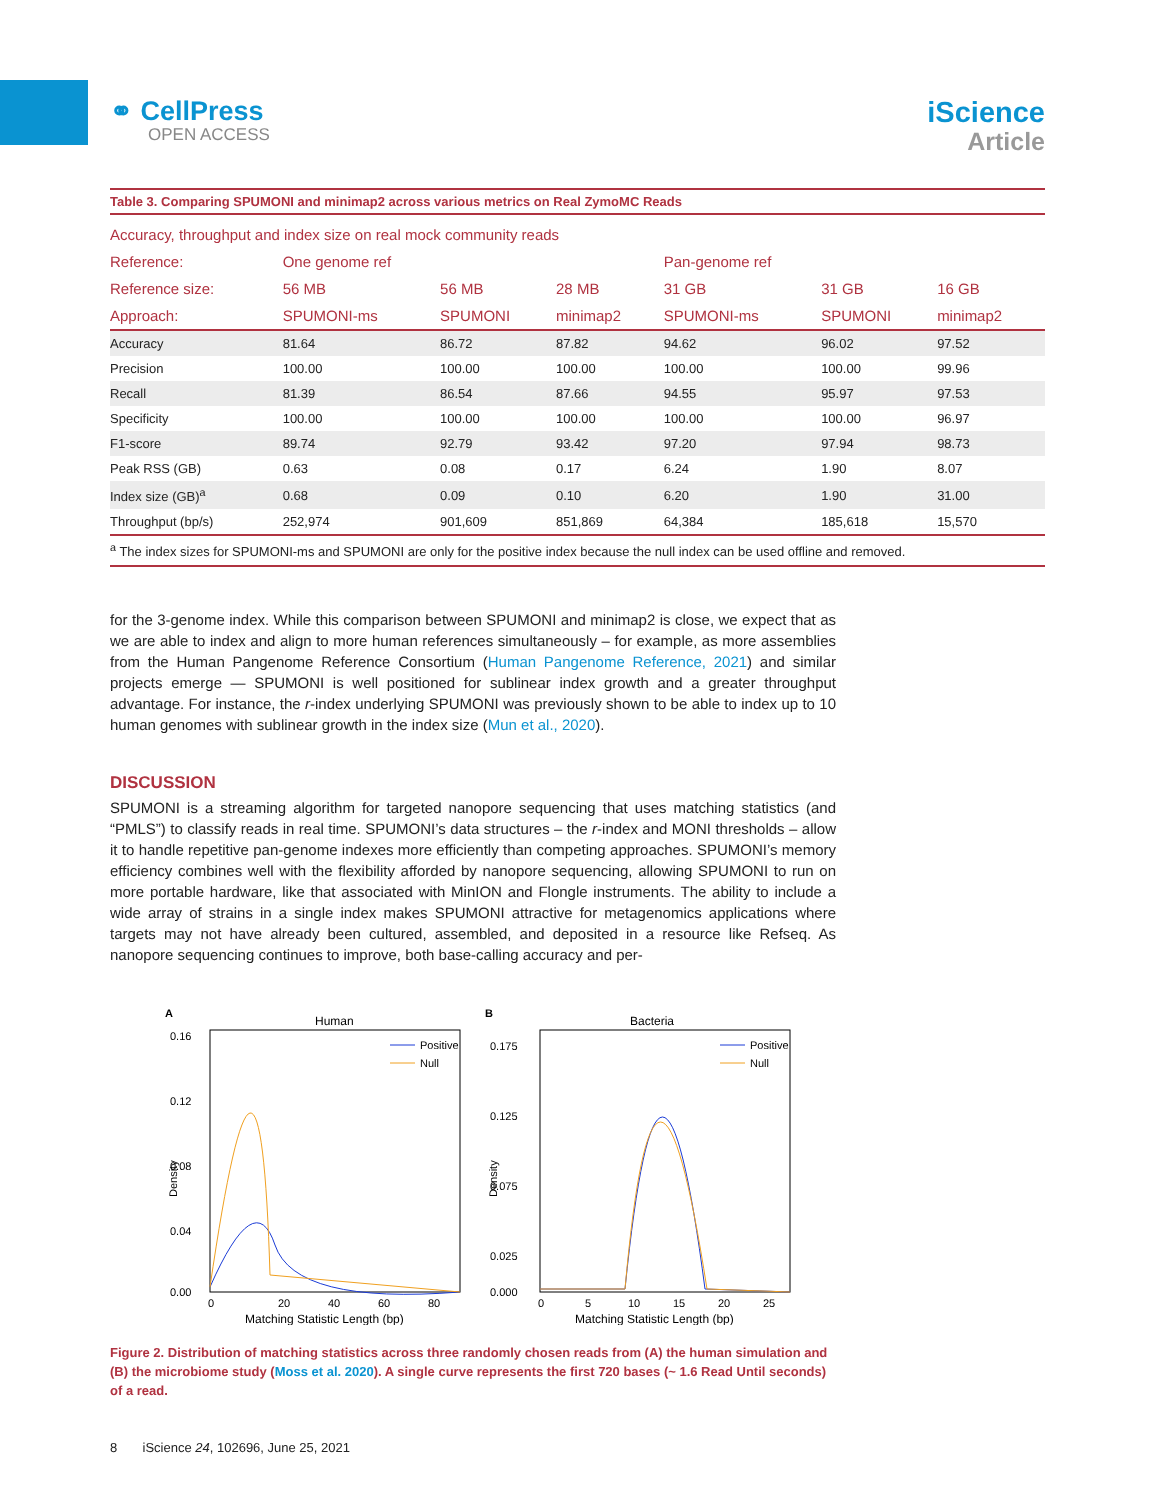⚭ CellPress
OPEN ACCESS
iScience
Article
Table 3. Comparing SPUMONI and minimap2 across various metrics on Real ZymoMC Reads
| Accuracy, throughput and index size on real mock community reads | | | | | | |
| --- | --- | --- | --- | --- | --- | --- |
| Reference: | One genome ref | | | Pan-genome ref | | |
| Reference size: | 56 MB | 56 MB | 28 MB | 31 GB | 31 GB | 16 GB |
| Approach: | SPUMONI-ms | SPUMONI | minimap2 | SPUMONI-ms | SPUMONI | minimap2 |
| Accuracy | 81.64 | 86.72 | 87.82 | 94.62 | 96.02 | 97.52 |
| Precision | 100.00 | 100.00 | 100.00 | 100.00 | 100.00 | 99.96 |
| Recall | 81.39 | 86.54 | 87.66 | 94.55 | 95.97 | 97.53 |
| Specificity | 100.00 | 100.00 | 100.00 | 100.00 | 100.00 | 96.97 |
| F1-score | 89.74 | 92.79 | 93.42 | 97.20 | 97.94 | 98.73 |
| Peak RSS (GB) | 0.63 | 0.08 | 0.17 | 6.24 | 1.90 | 8.07 |
| Index size (GB)<sup>a</sup> | 0.68 | 0.09 | 0.10 | 6.20 | 1.90 | 31.00 |
| Throughput (bp/s) | 252,974 | 901,609 | 851,869 | 64,384 | 185,618 | 15,570 |
| <sup>a</sup> The index sizes for SPUMONI-ms and SPUMONI are only for the positive index because the null index can be used offline and removed. | | | | | | |
for the 3-genome index. While this comparison between SPUMONI and minimap2 is close, we expect that as we are able to index and align to more human references simultaneously – for example, as more assemblies from the Human Pangenome Reference Consortium (Human Pangenome Reference, 2021) and similar projects emerge — SPUMONI is well positioned for sublinear index growth and a greater throughput advantage. For instance, the r-index underlying SPUMONI was previously shown to be able to index up to 10 human genomes with sublinear growth in the index size (Mun et al., 2020).
DISCUSSION
SPUMONI is a streaming algorithm for targeted nanopore sequencing that uses matching statistics (and “PMLS”) to classify reads in real time. SPUMONI’s data structures – the r-index and MONI thresholds – allow it to handle repetitive pan-genome indexes more efficiently than competing approaches. SPUMONI’s memory efficiency combines well with the flexibility afforded by nanopore sequencing, allowing SPUMONI to run on more portable hardware, like that associated with MinION and Flongle instruments. The ability to include a wide array of strains in a single index makes SPUMONI attractive for metagenomics applications where targets may not have already been cultured, assembled, and deposited in a resource like Refseq. As nanopore sequencing continues to improve, both base-calling accuracy and per-
A
Human
0.16
0.12
0.08
0.04
0.00
Density
Positive
Null
0
20
40
60
80
Matching Statistic Length (bp)
B
Bacteria
0.175
0.125
0.075
0.025
0.000
Density
Positive
Null
0
5
10
15
20
25
Matching Statistic Length (bp)
Figure 2. Distribution of matching statistics across three randomly chosen reads from (A) the human simulation and (B) the microbiome study (Moss et al. 2020). A single curve represents the first 720 bases (~ 1.6 Read Until seconds) of a read.
8 iScience 24, 102696, June 25, 2021